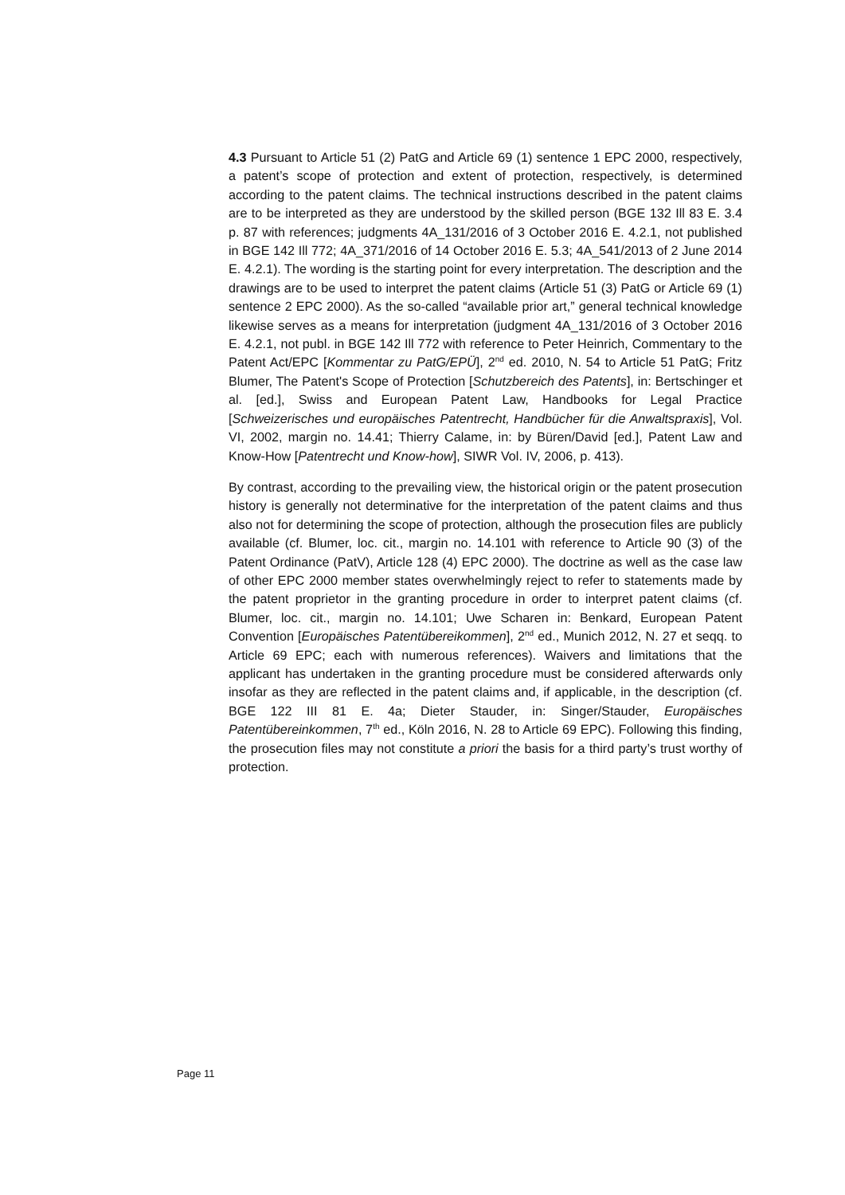4.3 Pursuant to Article 51 (2) PatG and Article 69 (1) sentence 1 EPC 2000, respectively, a patent’s scope of protection and extent of protection, respectively, is determined according to the patent claims. The technical instructions described in the patent claims are to be interpreted as they are understood by the skilled person (BGE 132 Ill 83 E. 3.4 p. 87 with references; judgments 4A_131/2016 of 3 October 2016 E. 4.2.1, not published in BGE 142 Ill 772; 4A_371/2016 of 14 October 2016 E. 5.3; 4A_541/2013 of 2 June 2014 E. 4.2.1). The wording is the starting point for every interpretation. The description and the drawings are to be used to interpret the patent claims (Article 51 (3) PatG or Article 69 (1) sentence 2 EPC 2000). As the so-called “available prior art,” general technical knowledge likewise serves as a means for interpretation (judgment 4A_131/2016 of 3 October 2016 E. 4.2.1, not publ. in BGE 142 Ill 772 with reference to Peter Heinrich, Commentary to the Patent Act/EPC [Kommentar zu PatG/EPÜ], 2<sup>nd</sup> ed. 2010, N. 54 to Article 51 PatG; Fritz Blumer, The Patent's Scope of Protection [Schutzbereich des Patents], in: Bertschinger et al. [ed.], Swiss and European Patent Law, Handbooks for Legal Practice [Schweizerisches und europäisches Patentrecht, Handbücher für die Anwaltspraxis], Vol. VI, 2002, margin no. 14.41; Thierry Calame, in: by Büren/David [ed.], Patent Law and Know-How [Patentrecht und Know-how], SIWR Vol. IV, 2006, p. 413).
By contrast, according to the prevailing view, the historical origin or the patent prosecution history is generally not determinative for the interpretation of the patent claims and thus also not for determining the scope of protection, although the prosecution files are publicly available (cf. Blumer, loc. cit., margin no. 14.101 with reference to Article 90 (3) of the Patent Ordinance (PatV), Article 128 (4) EPC 2000). The doctrine as well as the case law of other EPC 2000 member states overwhelmingly reject to refer to statements made by the patent proprietor in the granting procedure in order to interpret patent claims (cf. Blumer, loc. cit., margin no. 14.101; Uwe Scharen in: Benkard, European Patent Convention [Europäisches Patentübereikommen], 2<sup>nd</sup> ed., Munich 2012, N. 27 et seqq. to Article 69 EPC; each with numerous references). Waivers and limitations that the applicant has undertaken in the granting procedure must be considered afterwards only insofar as they are reflected in the patent claims and, if applicable, in the description (cf. BGE 122 III 81 E. 4a; Dieter Stauder, in: Singer/Stauder, Europäisches Patentübereinkommen, 7<sup>th</sup> ed., Köln 2016, N. 28 to Article 69 EPC). Following this finding, the prosecution files may not constitute a priori the basis for a third party’s trust worthy of protection.
Page 11